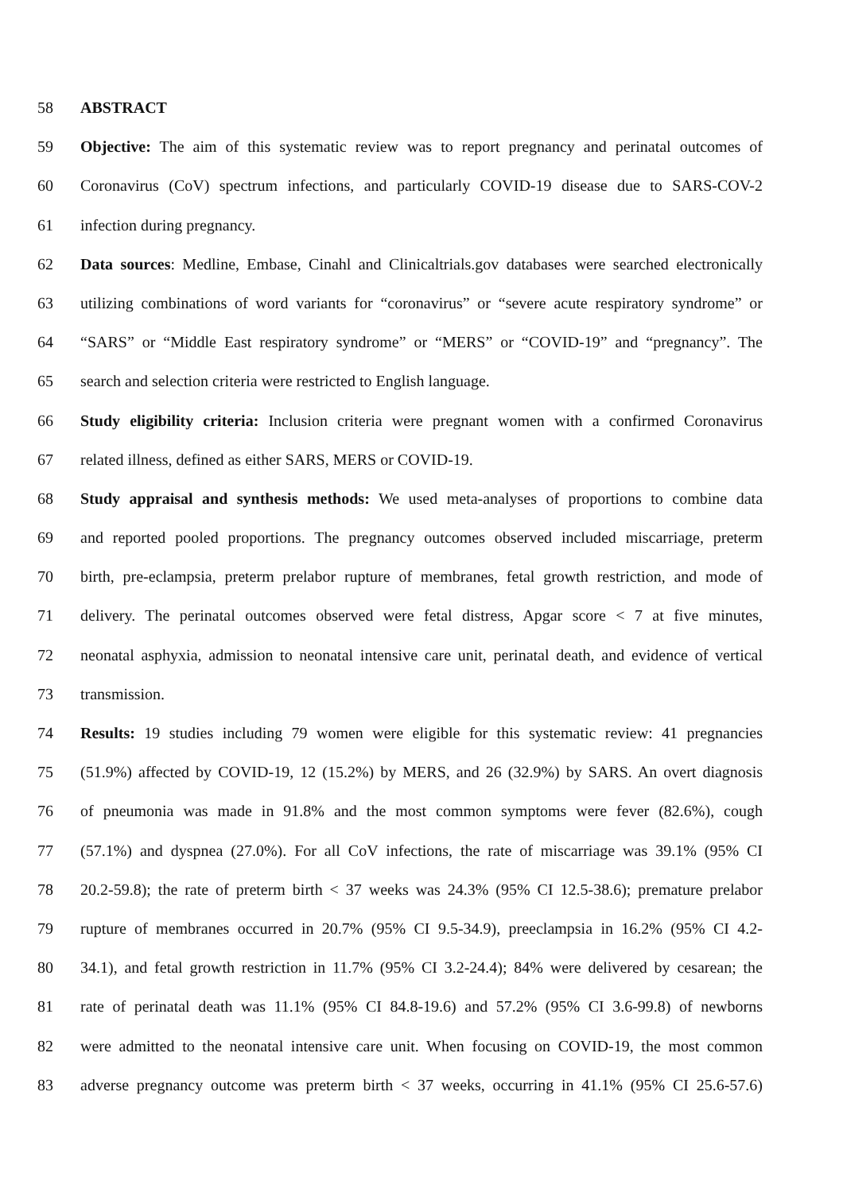58 ABSTRACT
59 Objective: The aim of this systematic review was to report pregnancy and perinatal outcomes of
60 Coronavirus (CoV) spectrum infections, and particularly COVID-19 disease due to SARS-COV-2
61 infection during pregnancy.
62 Data sources: Medline, Embase, Cinahl and Clinicaltrials.gov databases were searched electronically
63 utilizing combinations of word variants for “coronavirus” or “severe acute respiratory syndrome” or
64 “SARS” or “Middle East respiratory syndrome” or “MERS” or “COVID-19” and “pregnancy”. The
65 search and selection criteria were restricted to English language.
66 Study eligibility criteria: Inclusion criteria were pregnant women with a confirmed Coronavirus
67 related illness, defined as either SARS, MERS or COVID-19.
68 Study appraisal and synthesis methods: We used meta-analyses of proportions to combine data
69 and reported pooled proportions. The pregnancy outcomes observed included miscarriage, preterm
70 birth, pre-eclampsia, preterm prelabor rupture of membranes, fetal growth restriction, and mode of
71 delivery. The perinatal outcomes observed were fetal distress, Apgar score < 7 at five minutes,
72 neonatal asphyxia, admission to neonatal intensive care unit, perinatal death, and evidence of vertical
73 transmission.
74 Results: 19 studies including 79 women were eligible for this systematic review: 41 pregnancies
75 (51.9%) affected by COVID-19, 12 (15.2%) by MERS, and 26 (32.9%) by SARS. An overt diagnosis
76 of pneumonia was made in 91.8% and the most common symptoms were fever (82.6%), cough
77 (57.1%) and dyspnea (27.0%). For all CoV infections, the rate of miscarriage was 39.1% (95% CI
78 20.2-59.8); the rate of preterm birth < 37 weeks was 24.3% (95% CI 12.5-38.6); premature prelabor
79 rupture of membranes occurred in 20.7% (95% CI 9.5-34.9), preeclampsia in 16.2% (95% CI 4.2-
80 34.1), and fetal growth restriction in 11.7% (95% CI 3.2-24.4); 84% were delivered by cesarean; the
81 rate of perinatal death was 11.1% (95% CI 84.8-19.6) and 57.2% (95% CI 3.6-99.8) of newborns
82 were admitted to the neonatal intensive care unit. When focusing on COVID-19, the most common
83 adverse pregnancy outcome was preterm birth < 37 weeks, occurring in 41.1% (95% CI 25.6-57.6)